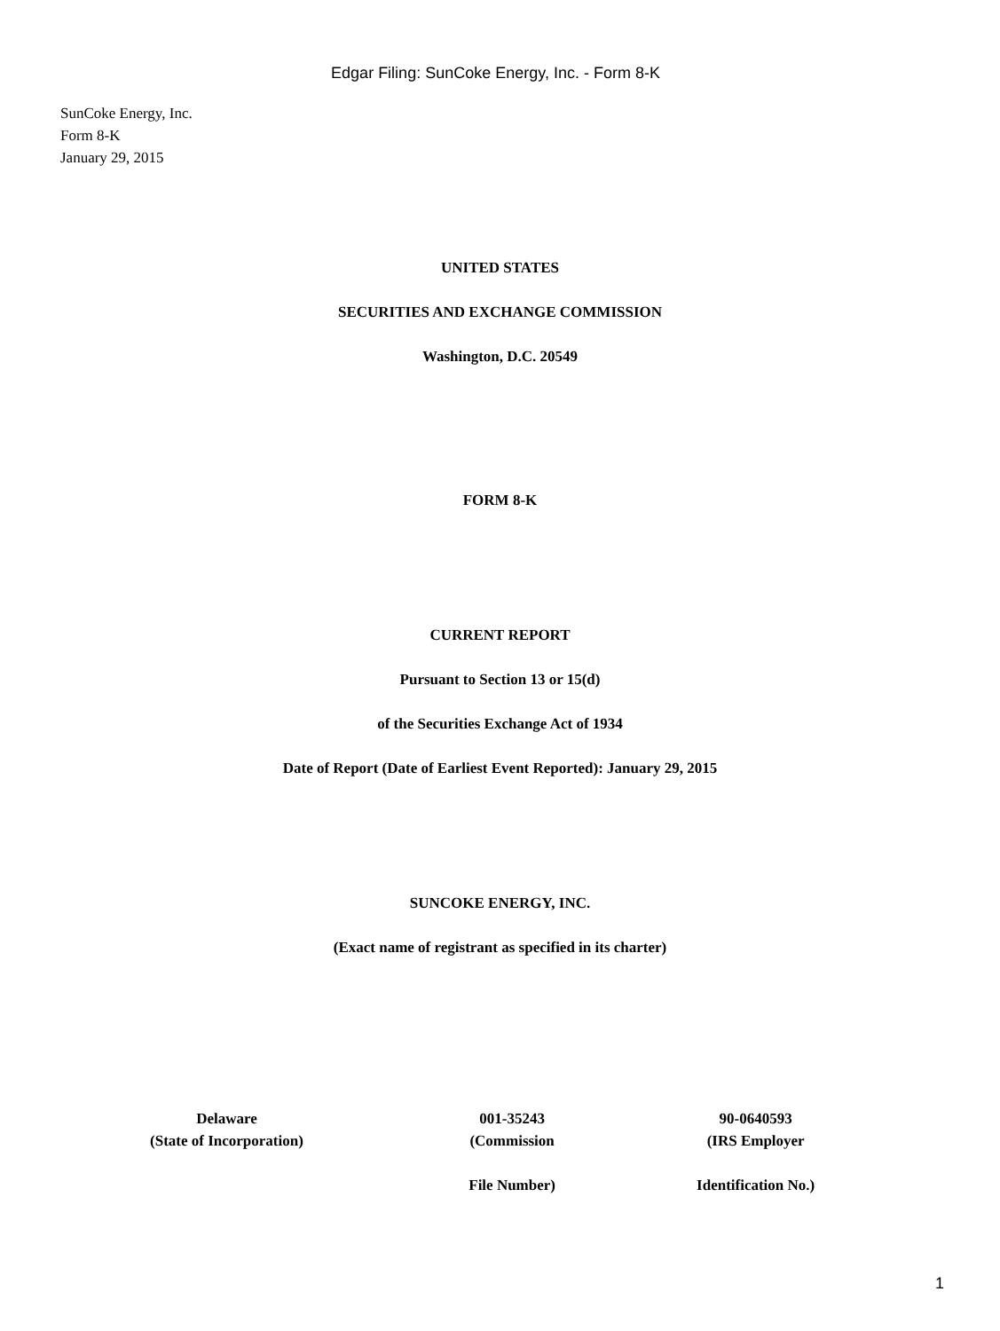Edgar Filing: SunCoke Energy, Inc. - Form 8-K
SunCoke Energy, Inc.
Form 8-K
January 29, 2015
UNITED STATES
SECURITIES AND EXCHANGE COMMISSION
Washington, D.C. 20549
FORM 8-K
CURRENT REPORT
Pursuant to Section 13 or 15(d)
of the Securities Exchange Act of 1934
Date of Report (Date of Earliest Event Reported): January 29, 2015
SUNCOKE ENERGY, INC.
(Exact name of registrant as specified in its charter)
| Delaware (State of Incorporation) | 001-35243 (Commission File Number) | 90-0640593 (IRS Employer Identification No.) |
1